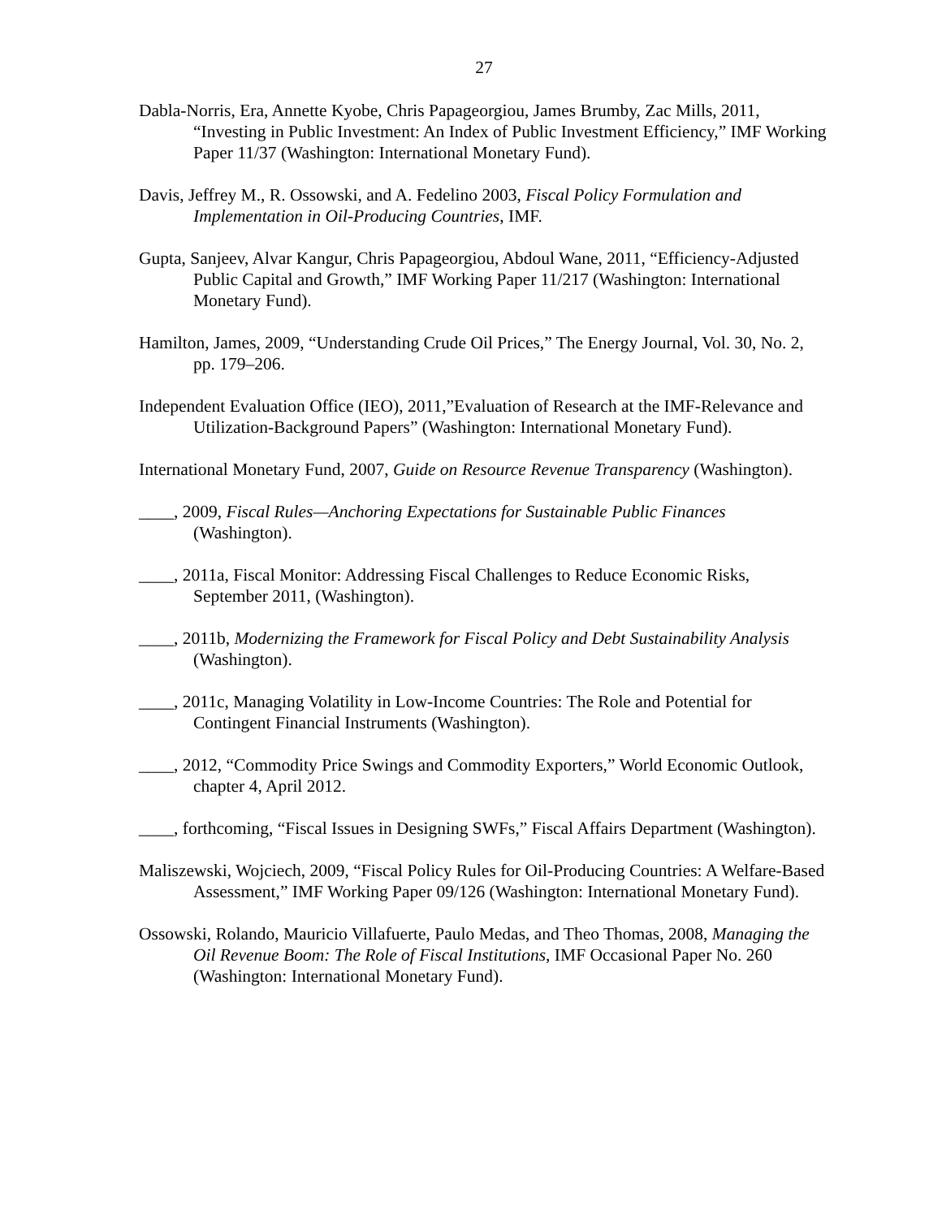27
Dabla-Norris, Era, Annette Kyobe, Chris Papageorgiou, James Brumby, Zac Mills, 2011, “Investing in Public Investment: An Index of Public Investment Efficiency,” IMF Working Paper 11/37 (Washington: International Monetary Fund).
Davis, Jeffrey M., R. Ossowski, and A. Fedelino 2003, Fiscal Policy Formulation and Implementation in Oil-Producing Countries, IMF.
Gupta, Sanjeev, Alvar Kangur, Chris Papageorgiou, Abdoul Wane, 2011, “Efficiency-Adjusted Public Capital and Growth,” IMF Working Paper 11/217 (Washington: International Monetary Fund).
Hamilton, James, 2009, “Understanding Crude Oil Prices,” The Energy Journal, Vol. 30, No. 2, pp. 179–206.
Independent Evaluation Office (IEO), 2011,”Evaluation of Research at the IMF-Relevance and Utilization-Background Papers” (Washington: International Monetary Fund).
International Monetary Fund, 2007, Guide on Resource Revenue Transparency (Washington).
____, 2009, Fiscal Rules—Anchoring Expectations for Sustainable Public Finances (Washington).
____, 2011a, Fiscal Monitor: Addressing Fiscal Challenges to Reduce Economic Risks, September 2011, (Washington).
____, 2011b, Modernizing the Framework for Fiscal Policy and Debt Sustainability Analysis (Washington).
____, 2011c, Managing Volatility in Low-Income Countries: The Role and Potential for Contingent Financial Instruments (Washington).
____, 2012, “Commodity Price Swings and Commodity Exporters,” World Economic Outlook, chapter 4, April 2012.
____, forthcoming, “Fiscal Issues in Designing SWFs,” Fiscal Affairs Department (Washington).
Maliszewski, Wojciech, 2009, “Fiscal Policy Rules for Oil-Producing Countries: A Welfare-Based Assessment,” IMF Working Paper 09/126 (Washington: International Monetary Fund).
Ossowski, Rolando, Mauricio Villafuerte, Paulo Medas, and Theo Thomas, 2008, Managing the Oil Revenue Boom: The Role of Fiscal Institutions, IMF Occasional Paper No. 260 (Washington: International Monetary Fund).